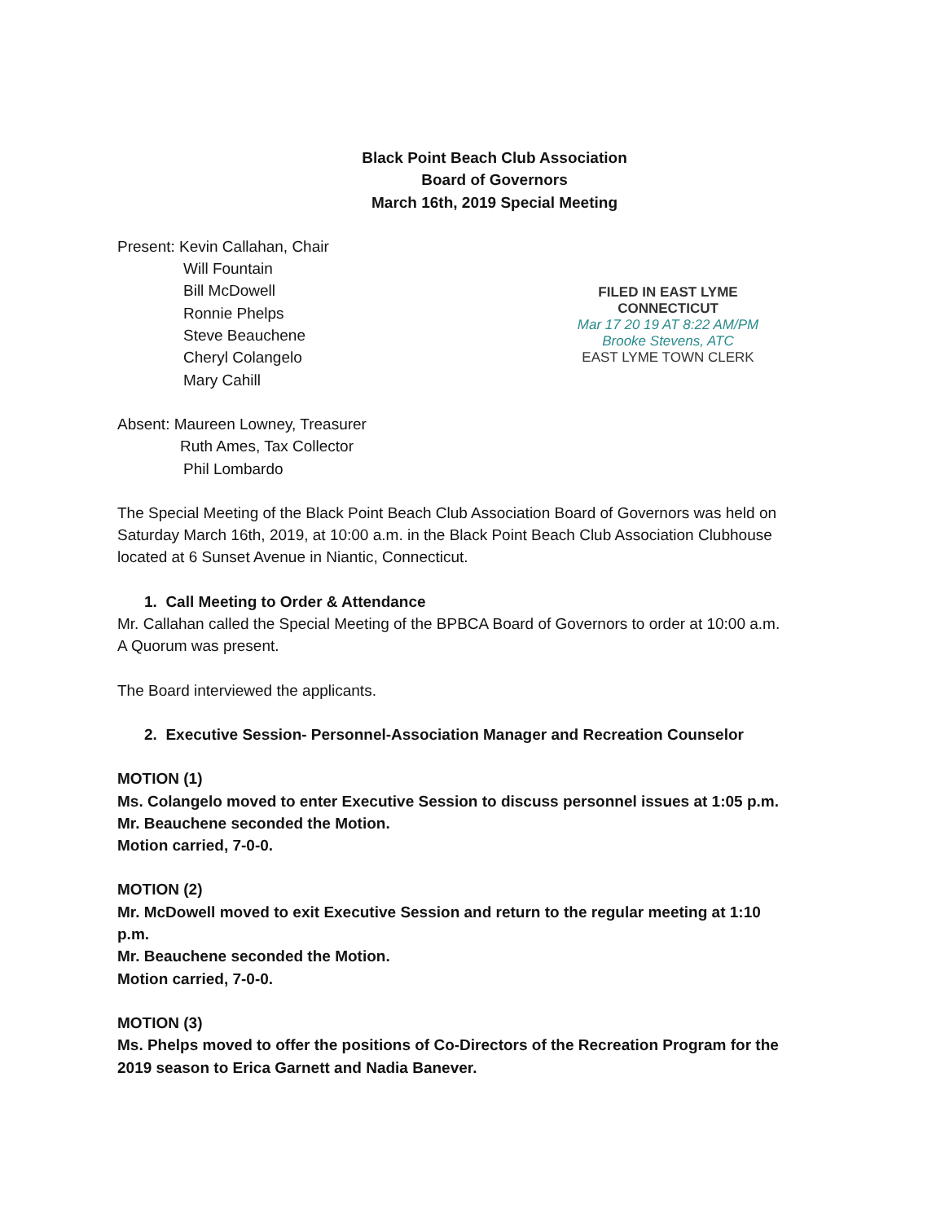Black Point Beach Club Association
Board of Governors
March 16th, 2019 Special Meeting
Present: Kevin Callahan, Chair
Will Fountain
Bill McDowell
Ronnie Phelps
Steve Beauchene
Cheryl Colangelo
Mary Cahill
FILED IN EAST LYME
CONNECTICUT
Mar 17 20 19 AT 8:22 AM/PM
Brooke Stevens, ATC
EAST LYME TOWN CLERK
Absent: Maureen Lowney, Treasurer
Ruth Ames, Tax Collector
Phil Lombardo
The Special Meeting of the Black Point Beach Club Association Board of Governors was held on Saturday March 16th, 2019, at 10:00 a.m. in the Black Point Beach Club Association Clubhouse located at 6 Sunset Avenue in Niantic, Connecticut.
1. Call Meeting to Order & Attendance
Mr. Callahan called the Special Meeting of the BPBCA Board of Governors to order at 10:00 a.m. A Quorum was present.
The Board interviewed the applicants.
2. Executive Session- Personnel-Association Manager and Recreation Counselor
MOTION (1)
Ms. Colangelo moved to enter Executive Session to discuss personnel issues at 1:05 p.m.
Mr. Beauchene seconded the Motion.
Motion carried, 7-0-0.
MOTION (2)
Mr. McDowell moved to exit Executive Session and return to the regular meeting at 1:10 p.m.
Mr. Beauchene seconded the Motion.
Motion carried, 7-0-0.
MOTION (3)
Ms. Phelps moved to offer the positions of Co-Directors of the Recreation Program for the 2019 season to Erica Garnett and Nadia Banever.